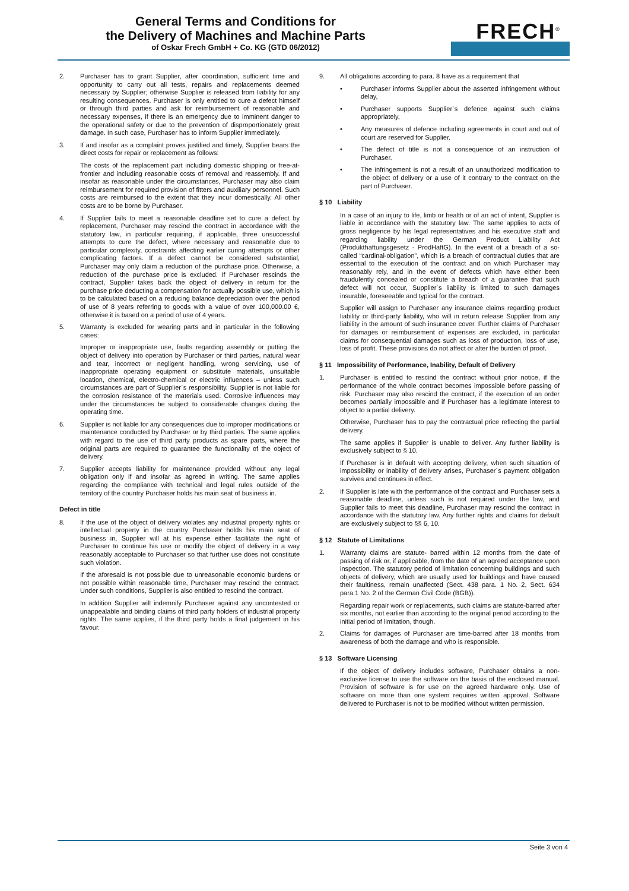General Terms and Conditions for
the Delivery of Machines and Machine Parts
of Oskar Frech GmbH + Co. KG (GTD 06/2012)
FRECH<sup>®</sup>
2. Purchaser has to grant Supplier, after coordination, sufficient time and opportunity to carry out all tests, repairs and replacements deemed necessary by Supplier; otherwise Supplier is released from liability for any resulting consequences. Purchaser is only entitled to cure a defect himself or through third parties and ask for reimbursement of reasonable and necessary expenses, if there is an emergency due to imminent danger to the operational safety or due to the prevention of disproportionately great damage. In such case, Purchaser has to inform Supplier immediately.
3. If and insofar as a complaint proves justified and timely, Supplier bears the direct costs for repair or replacement as follows:
The costs of the replacement part including domestic shipping or free-at-frontier and including reasonable costs of removal and reassembly. If and insofar as reasonable under the circumstances, Purchaser may also claim reimbursement for required provision of fitters and auxiliary personnel. Such costs are reimbursed to the extent that they incur domestically. All other costs are to be borne by Purchaser.
4. If Supplier fails to meet a reasonable deadline set to cure a defect by replacement, Purchaser may rescind the contract in accordance with the statutory law, in particular requiring, if applicable, three unsuccessful attempts to cure the defect, where necessary and reasonable due to particular complexity, constraints affecting earlier curing attempts or other complicating factors. If a defect cannot be considered substantial, Purchaser may only claim a reduction of the purchase price. Otherwise, a reduction of the purchase price is excluded. If Purchaser rescinds the contract, Supplier takes back the object of delivery in return for the purchase price deducting a compensation for actually possible use, which is to be calculated based on a reducing balance depreciation over the period of use of 8 years referring to goods with a value of over 100,000.00 €, otherwise it is based on a period of use of 4 years.
5. Warranty is excluded for wearing parts and in particular in the following cases:
Improper or inappropriate use, faults regarding assembly or putting the object of delivery into operation by Purchaser or third parties, natural wear and tear, incorrect or negligent handling, wrong servicing, use of inappropriate operating equipment or substitute materials, unsuitable location, chemical, electro-chemical or electric influences – unless such circumstances are part of Supplier`s responsibility. Supplier is not liable for the corrosion resistance of the materials used. Corrosive influences may under the circumstances be subject to considerable changes during the operating time.
6. Supplier is not liable for any consequences due to improper modifications or maintenance conducted by Purchaser or by third parties. The same applies with regard to the use of third party products as spare parts, where the original parts are required to guarantee the functionality of the object of delivery.
7. Supplier accepts liability for maintenance provided without any legal obligation only if and insofar as agreed in writing. The same applies regarding the compliance with technical and legal rules outside of the territory of the country Purchaser holds his main seat of business in.
Defect in title
8. If the use of the object of delivery violates any industrial property rights or intellectual property in the country Purchaser holds his main seat of business in, Supplier will at his expense either facilitate the right of Purchaser to continue his use or modify the object of delivery in a way reasonably acceptable to Purchaser so that further use does not constitute such violation.
If the aforesaid is not possible due to unreasonable economic burdens or not possible within reasonable time, Purchaser may rescind the contract. Under such conditions, Supplier is also entitled to rescind the contract.
In addition Supplier will indemnify Purchaser against any uncontested or unappealable and binding claims of third party holders of industrial property rights. The same applies, if the third party holds a final judgement in his favour.
9. All obligations according to para. 8 have as a requirement that
• Purchaser informs Supplier about the asserted infringement without delay,
• Purchaser supports Supplier`s defence against such claims appropriately,
• Any measures of defence including agreements in court and out of court are reserved for Supplier.
• The defect of title is not a consequence of an instruction of Purchaser.
• The infringement is not a result of an unauthorized modification to the object of delivery or a use of it contrary to the contract on the part of Purchaser.
§ 10 Liability
In a case of an injury to life, limb or health or of an act of intent, Supplier is liable in accordance with the statutory law. The same applies to acts of gross negligence by his legal representatives and his executive staff and regarding liability under the German Product Liability Act (Produkthaftungsgesetz - ProdHaftG). In the event of a breach of a so-called “cardinal-obligation”, which is a breach of contractual duties that are essential to the execution of the contract and on which Purchaser may reasonably rely, and in the event of defects which have either been fraudulently concealed or constitute a breach of a guarantee that such defect will not occur, Supplier`s liability is limited to such damages insurable, foreseeable and typical for the contract.
Supplier will assign to Purchaser any insurance claims regarding product liability or third-party liability, who will in return release Supplier from any liability in the amount of such insurance cover. Further claims of Purchaser for damages or reimbursement of expenses are excluded, in particular claims for consequential damages such as loss of production, loss of use, loss of profit. These provisions do not affect or alter the burden of proof.
§ 11 Impossibility of Performance, Inability, Default of Delivery
1. Purchaser is entitled to rescind the contract without prior notice, if the performance of the whole contract becomes impossible before passing of risk. Purchaser may also rescind the contract, if the execution of an order becomes partially impossible and if Purchaser has a legitimate interest to object to a partial delivery.
Otherwise, Purchaser has to pay the contractual price reflecting the partial delivery.
The same applies if Supplier is unable to deliver. Any further liability is exclusively subject to § 10.
If Purchaser is in default with accepting delivery, when such situation of impossibility or inability of delivery arises, Purchaser`s payment obligation survives and continues in effect.
2. If Supplier is late with the performance of the contract and Purchaser sets a reasonable deadline, unless such is not required under the law, and Supplier fails to meet this deadline, Purchaser may rescind the contract in accordance with the statutory law. Any further rights and claims for default are exclusively subject to §§ 6, 10.
§ 12 Statute of Limitations
1. Warranty claims are statute- barred within 12 months from the date of passing of risk or, if applicable, from the date of an agreed acceptance upon inspection. The statutory period of limitation concerning buildings and such objects of delivery, which are usually used for buildings and have caused their faultiness, remain unaffected (Sect. 438 para. 1 No. 2, Sect. 634 para.1 No. 2 of the German Civil Code (BGB)).
Regarding repair work or replacements, such claims are statute-barred after six months, not earlier than according to the original period according to the initial period of limitation, though.
2. Claims for damages of Purchaser are time-barred after 18 months from awareness of both the damage and who is responsible.
§ 13 Software Licensing
If the object of delivery includes software, Purchaser obtains a non-exclusive license to use the software on the basis of the enclosed manual. Provision of software is for use on the agreed hardware only. Use of software on more than one system requires written approval. Software delivered to Purchaser is not to be modified without written permission.
Seite 3 von 4